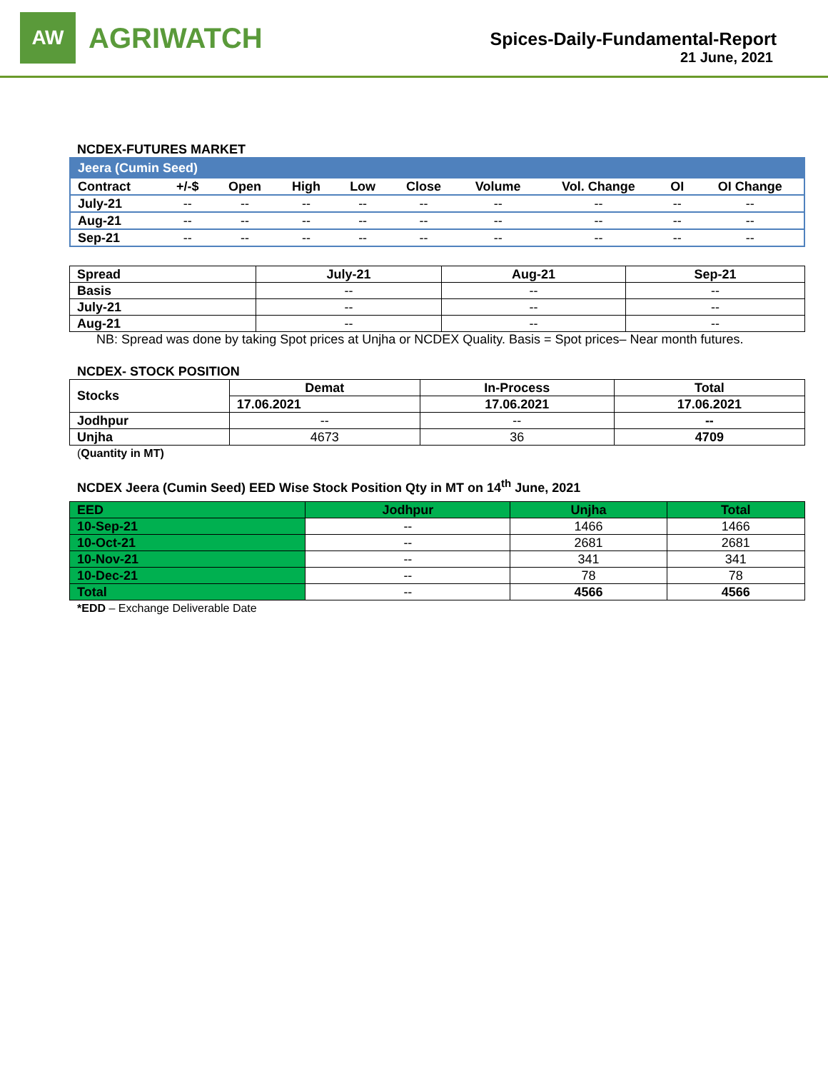AW
AGRIWATCH
Spices-Daily-Fundamental-Report
21 June, 2021
NCDEX-FUTURES MARKET
| Jeera (Cumin Seed) | | | | | | | | | |
| Contract | +/-$ | Open | High | Low | Close | Volume | Vol. Change | OI | OI Change |
| July-21 | -- | -- | -- | -- | -- | -- | -- | -- | -- |
| Aug-21 | -- | -- | -- | -- | -- | -- | -- | -- | -- |
| Sep-21 | -- | -- | -- | -- | -- | -- | -- | -- | -- |
| Spread | July-21 | Aug-21 | Sep-21 |
| --- | --- | --- | --- |
| Basis | -- | -- | -- |
| July-21 | -- | -- | -- |
| Aug-21 | -- | -- | -- |
NB: Spread was done by taking Spot prices at Unjha or NCDEX Quality. Basis = Spot prices– Near month futures.
NCDEX- STOCK POSITION
| Stocks | Demat | In-Process | Total |
| --- | --- | --- | --- |
| | 17.06.2021 | 17.06.2021 | 17.06.2021 |
| Jodhpur | -- | -- | -- |
| Unjha | 4673 | 36 | 4709 |
(Quantity in MT)
NCDEX Jeera (Cumin Seed) EED Wise Stock Position Qty in MT on 14<sup>th</sup> June, 2021
| EED | Jodhpur | Unjha | Total |
| --- | --- | --- | --- |
| 10-Sep-21 | -- | 1466 | 1466 |
| 10-Oct-21 | -- | 2681 | 2681 |
| 10-Nov-21 | -- | 341 | 341 |
| 10-Dec-21 | -- | 78 | 78 |
| Total | -- | 4566 | 4566 |
*EDD – Exchange Deliverable Date